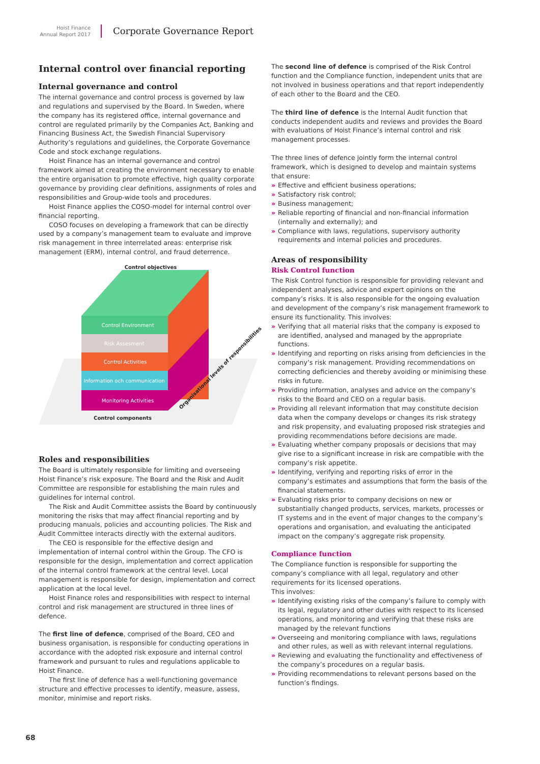Hoist Finance
Annual Report 2017
Corporate Governance Report
Internal control over financial reporting
Internal governance and control
The internal governance and control process is governed by law and regulations and supervised by the Board. In Sweden, where the company has its registered office, internal governance and control are regulated primarily by the Companies Act, Banking and Financing Business Act, the Swedish Financial Supervisory Authority’s regulations and guidelines, the Corporate Governance Code and stock exchange regulations.
Hoist Finance has an internal governance and control framework aimed at creating the environment necessary to enable the entire organisation to promote effective, high quality corporate governance by providing clear definitions, assignments of roles and responsibilities and Group-wide tools and procedures.
Hoist Finance applies the COSO-model for internal control over financial reporting.
COSO focuses on developing a framework that can be directly used by a company’s management team to evaluate and improve risk management in three interrelated areas: enterprise risk management (ERM), internal control, and fraud deterrence.
Control objectives
Control Environment
Risk Assesment
Control Activities
Information och communication
Monitoring Activities
Control components
Organisational levels of responsibilities
Roles and responsibilities
The Board is ultimately responsible for limiting and overseeing Hoist Finance’s risk exposure. The Board and the Risk and Audit Committee are responsible for establishing the main rules and guidelines for internal control.
The Risk and Audit Committee assists the Board by continuously monitoring the risks that may affect financial reporting and by producing manuals, policies and accounting policies. The Risk and Audit Committee interacts directly with the external auditors.
The CEO is responsible for the effective design and implementation of internal control within the Group. The CFO is responsible for the design, implementation and correct application of the internal control framework at the central level. Local management is responsible for design, implementation and correct application at the local level.
Hoist Finance roles and responsibilities with respect to internal control and risk management are structured in three lines of defence.
The first line of defence, comprised of the Board, CEO and business organisation, is responsible for conducting operations in accordance with the adopted risk exposure and internal control framework and pursuant to rules and regulations applicable to Hoist Finance.
The first line of defence has a well-functioning governance structure and effective processes to identify, measure, assess, monitor, minimise and report risks.
The second line of defence is comprised of the Risk Control function and the Compliance function, independent units that are not involved in business operations and that report independently of each other to the Board and the CEO.
The third line of defence is the Internal Audit function that conducts independent audits and reviews and provides the Board with evaluations of Hoist Finance’s internal control and risk management processes.
The three lines of defence jointly form the internal control framework, which is designed to develop and maintain systems that ensure:
» Effective and efficient business operations;
» Satisfactory risk control;
» Business management;
» Reliable reporting of financial and non-financial information (internally and externally); and
» Compliance with laws, regulations, supervisory authority requirements and internal policies and procedures.
Areas of responsibility
Risk Control function
The Risk Control function is responsible for providing relevant and independent analyses, advice and expert opinions on the company’s risks. It is also responsible for the ongoing evaluation and development of the company’s risk management framework to ensure its functionality. This involves:
» Verifying that all material risks that the company is exposed to are identified, analysed and managed by the appropriate functions.
» Identifying and reporting on risks arising from deficiencies in the company’s risk management. Providing recommendations on correcting deficiencies and thereby avoiding or minimising these risks in future.
» Providing information, analyses and advice on the company’s risks to the Board and CEO on a regular basis.
» Providing all relevant information that may constitute decision data when the company develops or changes its risk strategy and risk propensity, and evaluating proposed risk strategies and providing recommendations before decisions are made.
» Evaluating whether company proposals or decisions that may give rise to a significant increase in risk are compatible with the company’s risk appetite.
» Identifying, verifying and reporting risks of error in the company’s estimates and assumptions that form the basis of the financial statements.
» Evaluating risks prior to company decisions on new or substantially changed products, services, markets, processes or IT systems and in the event of major changes to the company’s operations and organisation, and evaluating the anticipated impact on the company’s aggregate risk propensity.
Compliance function
The Compliance function is responsible for supporting the company’s compliance with all legal, regulatory and other requirements for its licensed operations.
This involves:
» Identifying existing risks of the company’s failure to comply with its legal, regulatory and other duties with respect to its licensed operations, and monitoring and verifying that these risks are managed by the relevant functions
» Overseeing and monitoring compliance with laws, regulations and other rules, as well as with relevant internal regulations.
» Reviewing and evaluating the functionality and effectiveness of the company’s procedures on a regular basis.
» Providing recommendations to relevant persons based on the function’s findings.
68